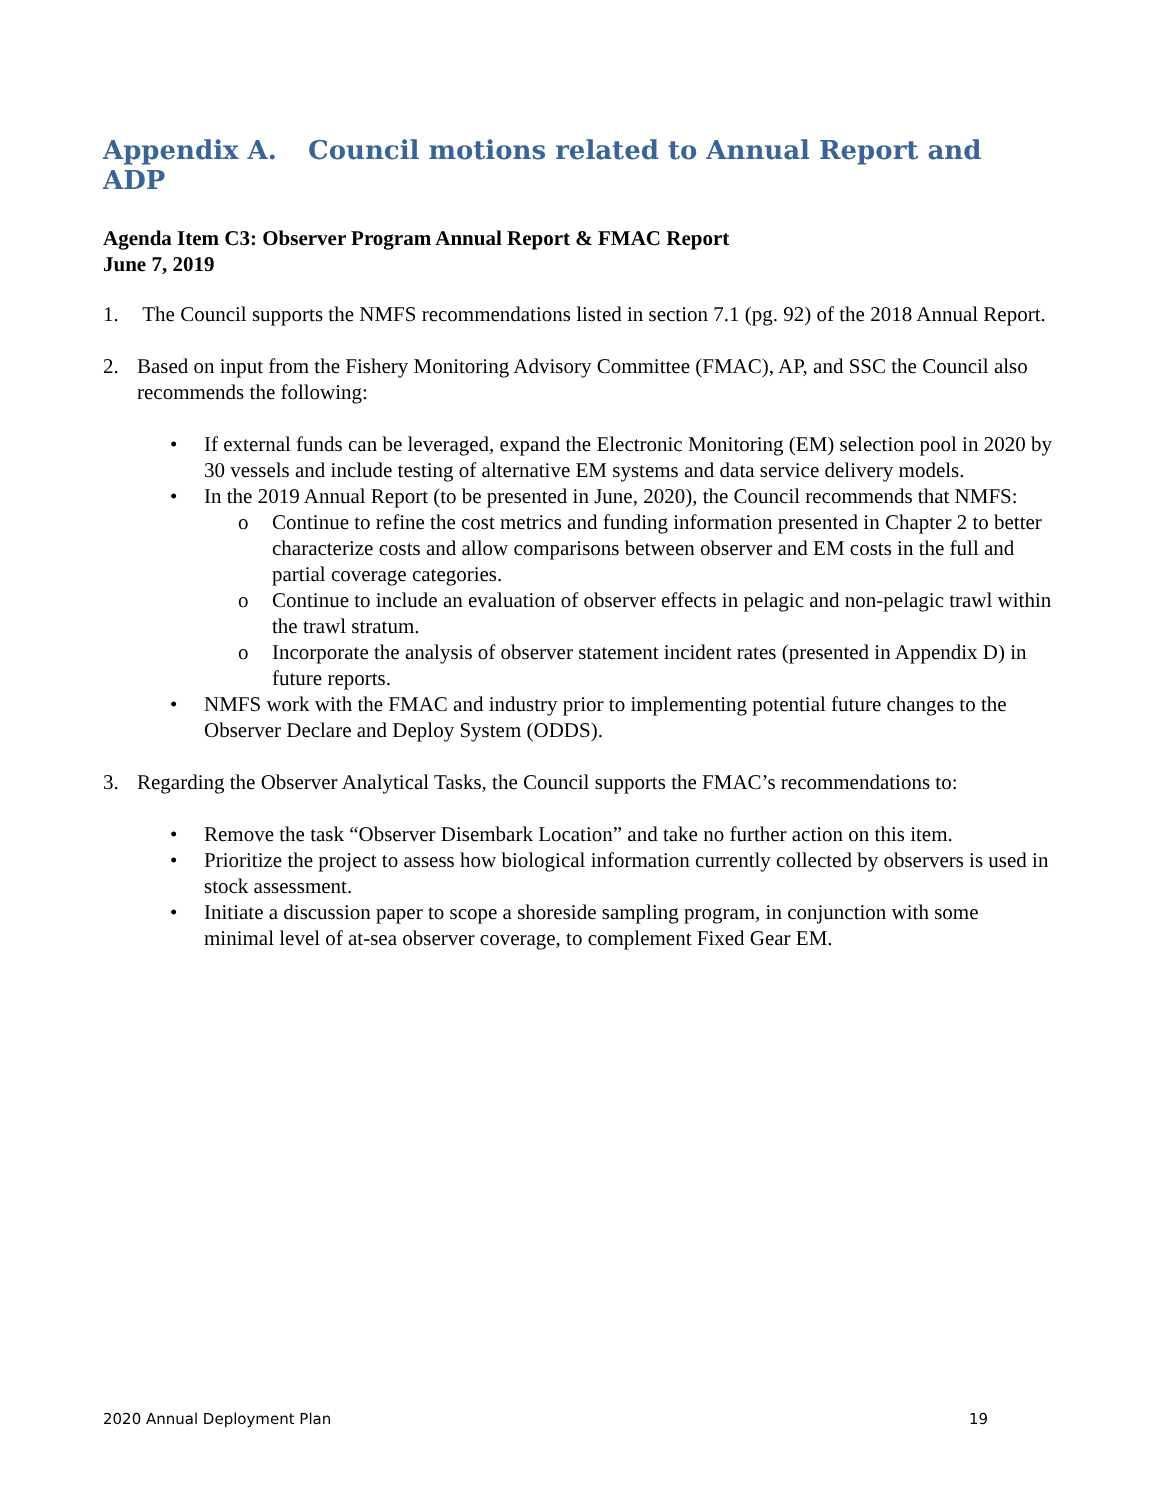Appendix A. Council motions related to Annual Report and ADP
Agenda Item C3: Observer Program Annual Report & FMAC Report
June 7, 2019
1. The Council supports the NMFS recommendations listed in section 7.1 (pg. 92) of the 2018 Annual Report.
2. Based on input from the Fishery Monitoring Advisory Committee (FMAC), AP, and SSC the Council also recommends the following:
• If external funds can be leveraged, expand the Electronic Monitoring (EM) selection pool in 2020 by 30 vessels and include testing of alternative EM systems and data service delivery models.
• In the 2019 Annual Report (to be presented in June, 2020), the Council recommends that NMFS:
o Continue to refine the cost metrics and funding information presented in Chapter 2 to better characterize costs and allow comparisons between observer and EM costs in the full and partial coverage categories.
o Continue to include an evaluation of observer effects in pelagic and non-pelagic trawl within the trawl stratum.
o Incorporate the analysis of observer statement incident rates (presented in Appendix D) in future reports.
• NMFS work with the FMAC and industry prior to implementing potential future changes to the Observer Declare and Deploy System (ODDS).
3. Regarding the Observer Analytical Tasks, the Council supports the FMAC’s recommendations to:
• Remove the task “Observer Disembark Location” and take no further action on this item.
• Prioritize the project to assess how biological information currently collected by observers is used in stock assessment.
• Initiate a discussion paper to scope a shoreside sampling program, in conjunction with some minimal level of at-sea observer coverage, to complement Fixed Gear EM.
2020 Annual Deployment Plan 19